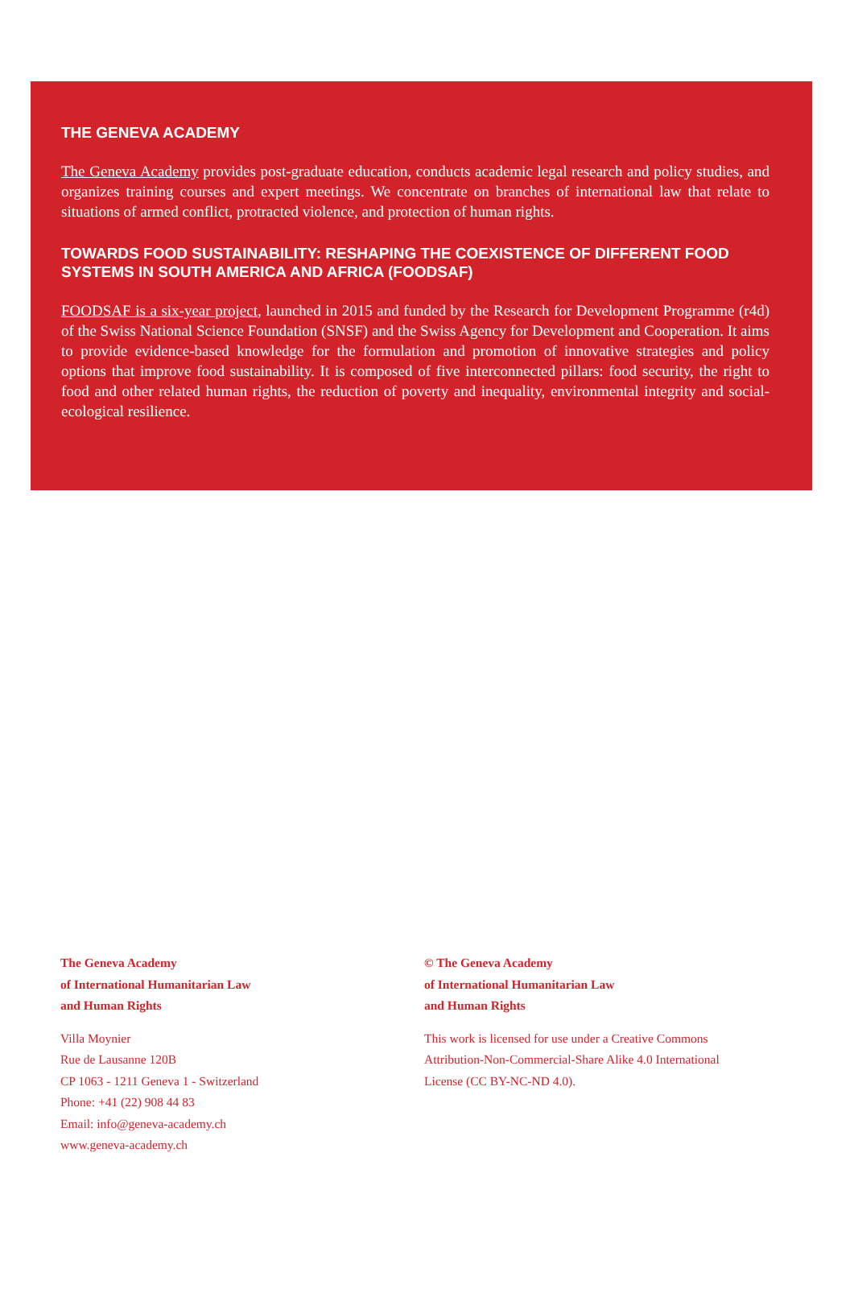THE GENEVA ACADEMY
The Geneva Academy provides post-graduate education, conducts academic legal research and policy studies, and organizes training courses and expert meetings. We concentrate on branches of international law that relate to situations of armed conflict, protracted violence, and protection of human rights.
TOWARDS FOOD SUSTAINABILITY: RESHAPING THE COEXISTENCE OF DIFFERENT FOOD SYSTEMS IN SOUTH AMERICA AND AFRICA (FOODSAF)
FOODSAF is a six-year project, launched in 2015 and funded by the Research for Development Programme (r4d) of the Swiss National Science Foundation (SNSF) and the Swiss Agency for Development and Cooperation. It aims to provide evidence-based knowledge for the formulation and promotion of innovative strategies and policy options that improve food sustainability. It is composed of five interconnected pillars: food security, the right to food and other related human rights, the reduction of poverty and inequality, environmental integrity and social-ecological resilience.
The Geneva Academy
of International Humanitarian Law
and Human Rights
Villa Moynier
Rue de Lausanne 120B
CP 1063 - 1211 Geneva 1 - Switzerland
Phone: +41 (22) 908 44 83
Email: info@geneva-academy.ch
www.geneva-academy.ch
© The Geneva Academy
of International Humanitarian Law
and Human Rights
This work is licensed for use under a Creative Commons
Attribution-Non-Commercial-Share Alike 4.0 International
License (CC BY-NC-ND 4.0).